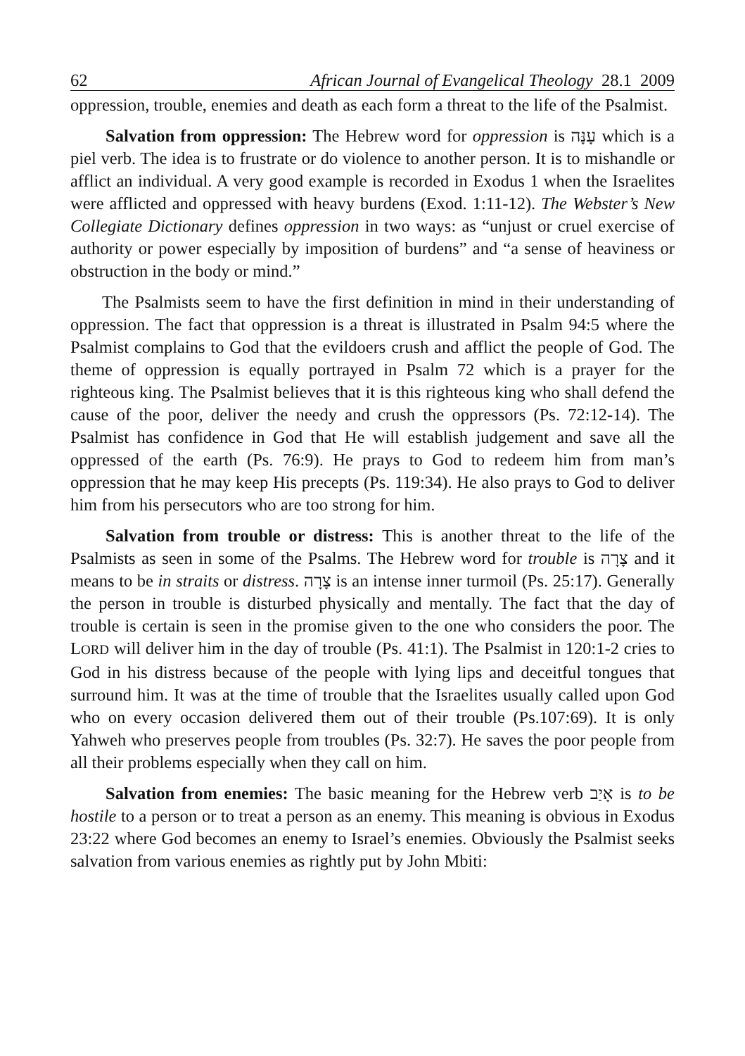62 African Journal of Evangelical Theology 28.1 2009
oppression, trouble, enemies and death as each form a threat to the life of the Psalmist.
Salvation from oppression: The Hebrew word for oppression is עָנָּה which is a piel verb. The idea is to frustrate or do violence to another person. It is to mishandle or afflict an individual. A very good example is recorded in Exodus 1 when the Israelites were afflicted and oppressed with heavy burdens (Exod. 1:11-12). The Webster’s New Collegiate Dictionary defines oppression in two ways: as “unjust or cruel exercise of authority or power especially by imposition of burdens” and “a sense of heaviness or obstruction in the body or mind.”
The Psalmists seem to have the first definition in mind in their understanding of oppression. The fact that oppression is a threat is illustrated in Psalm 94:5 where the Psalmist complains to God that the evildoers crush and afflict the people of God. The theme of oppression is equally portrayed in Psalm 72 which is a prayer for the righteous king. The Psalmist believes that it is this righteous king who shall defend the cause of the poor, deliver the needy and crush the oppressors (Ps. 72:12-14). The Psalmist has confidence in God that He will establish judgement and save all the oppressed of the earth (Ps. 76:9). He prays to God to redeem him from man’s oppression that he may keep His precepts (Ps. 119:34). He also prays to God to deliver him from his persecutors who are too strong for him.
Salvation from trouble or distress: This is another threat to the life of the Psalmists as seen in some of the Psalms. The Hebrew word for trouble is צָרָה and it means to be in straits or distress. צָרָה is an intense inner turmoil (Ps. 25:17). Generally the person in trouble is disturbed physically and mentally. The fact that the day of trouble is certain is seen in the promise given to the one who considers the poor. The LORD will deliver him in the day of trouble (Ps. 41:1). The Psalmist in 120:1-2 cries to God in his distress because of the people with lying lips and deceitful tongues that surround him. It was at the time of trouble that the Israelites usually called upon God who on every occasion delivered them out of their trouble (Ps.107:69). It is only Yahweh who preserves people from troubles (Ps. 32:7). He saves the poor people from all their problems especially when they call on him.
Salvation from enemies: The basic meaning for the Hebrew verb אָיַב is to be hostile to a person or to treat a person as an enemy. This meaning is obvious in Exodus 23:22 where God becomes an enemy to Israel’s enemies. Obviously the Psalmist seeks salvation from various enemies as rightly put by John Mbiti: